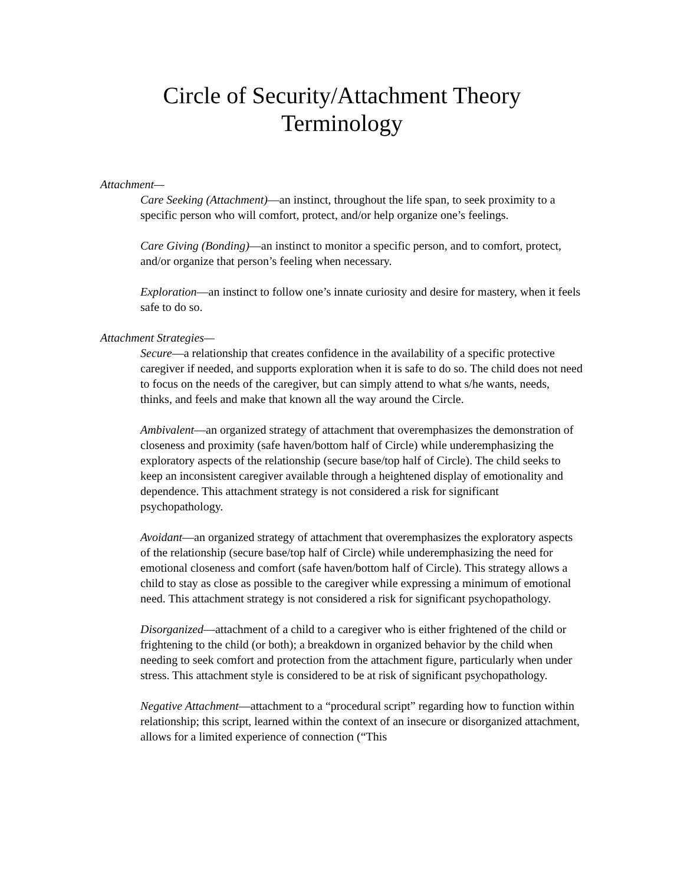Circle of Security/Attachment Theory
Terminology
Attachment—
Care Seeking (Attachment)—an instinct, throughout the life span, to seek proximity to a specific person who will comfort, protect, and/or help organize one’s feelings.
Care Giving (Bonding)—an instinct to monitor a specific person, and to comfort, protect, and/or organize that person’s feeling when necessary.
Exploration—an instinct to follow one’s innate curiosity and desire for mastery, when it feels safe to do so.
Attachment Strategies—
Secure—a relationship that creates confidence in the availability of a specific protective caregiver if needed, and supports exploration when it is safe to do so. The child does not need to focus on the needs of the caregiver, but can simply attend to what s/he wants, needs, thinks, and feels and make that known all the way around the Circle.
Ambivalent—an organized strategy of attachment that overemphasizes the demonstration of closeness and proximity (safe haven/bottom half of Circle) while underemphasizing the exploratory aspects of the relationship (secure base/top half of Circle). The child seeks to keep an inconsistent caregiver available through a heightened display of emotionality and dependence. This attachment strategy is not considered a risk for significant psychopathology.
Avoidant—an organized strategy of attachment that overemphasizes the exploratory aspects of the relationship (secure base/top half of Circle) while underemphasizing the need for emotional closeness and comfort (safe haven/bottom half of Circle). This strategy allows a child to stay as close as possible to the caregiver while expressing a minimum of emotional need. This attachment strategy is not considered a risk for significant psychopathology.
Disorganized—attachment of a child to a caregiver who is either frightened of the child or frightening to the child (or both); a breakdown in organized behavior by the child when needing to seek comfort and protection from the attachment figure, particularly when under stress. This attachment style is considered to be at risk of significant psychopathology.
Negative Attachment—attachment to a “procedural script” regarding how to function within relationship; this script, learned within the context of an insecure or disorganized attachment, allows for a limited experience of connection (“This